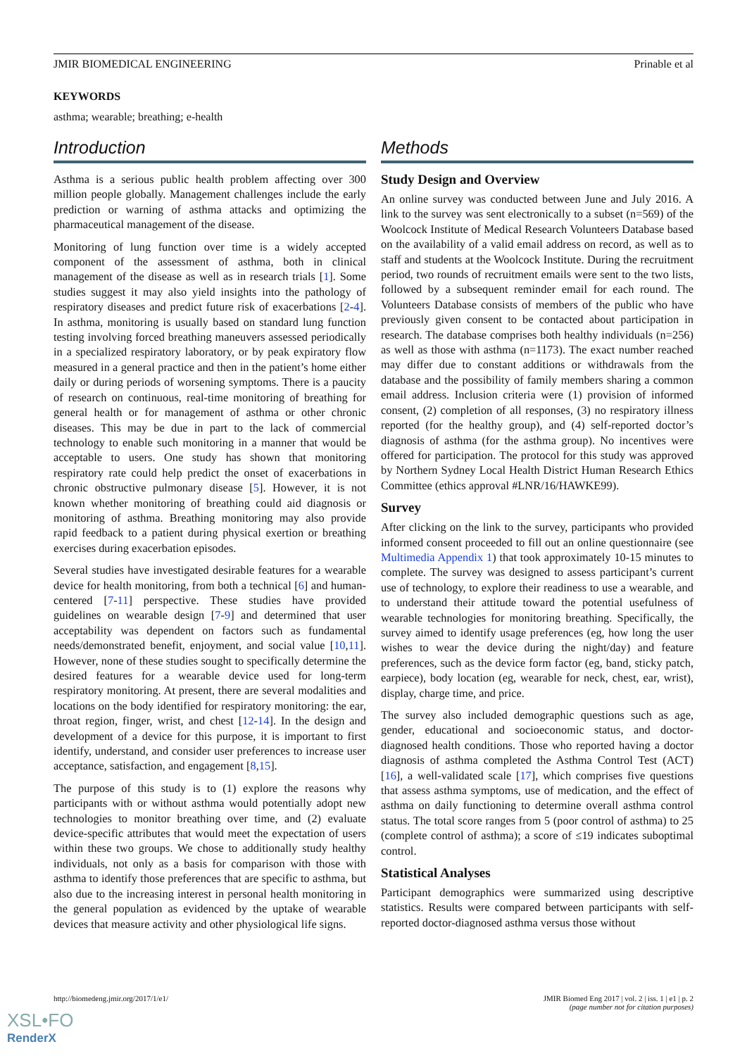JMIR BIOMEDICAL ENGINEERING Prinable et al
KEYWORDS
asthma; wearable; breathing; e-health
Introduction
Asthma is a serious public health problem affecting over 300 million people globally. Management challenges include the early prediction or warning of asthma attacks and optimizing the pharmaceutical management of the disease.
Monitoring of lung function over time is a widely accepted component of the assessment of asthma, both in clinical management of the disease as well as in research trials [1]. Some studies suggest it may also yield insights into the pathology of respiratory diseases and predict future risk of exacerbations [2-4]. In asthma, monitoring is usually based on standard lung function testing involving forced breathing maneuvers assessed periodically in a specialized respiratory laboratory, or by peak expiratory flow measured in a general practice and then in the patient’s home either daily or during periods of worsening symptoms. There is a paucity of research on continuous, real-time monitoring of breathing for general health or for management of asthma or other chronic diseases. This may be due in part to the lack of commercial technology to enable such monitoring in a manner that would be acceptable to users. One study has shown that monitoring respiratory rate could help predict the onset of exacerbations in chronic obstructive pulmonary disease [5]. However, it is not known whether monitoring of breathing could aid diagnosis or monitoring of asthma. Breathing monitoring may also provide rapid feedback to a patient during physical exertion or breathing exercises during exacerbation episodes.
Several studies have investigated desirable features for a wearable device for health monitoring, from both a technical [6] and human-centered [7-11] perspective. These studies have provided guidelines on wearable design [7-9] and determined that user acceptability was dependent on factors such as fundamental needs/demonstrated benefit, enjoyment, and social value [10,11]. However, none of these studies sought to specifically determine the desired features for a wearable device used for long-term respiratory monitoring. At present, there are several modalities and locations on the body identified for respiratory monitoring: the ear, throat region, finger, wrist, and chest [12-14]. In the design and development of a device for this purpose, it is important to first identify, understand, and consider user preferences to increase user acceptance, satisfaction, and engagement [8,15].
The purpose of this study is to (1) explore the reasons why participants with or without asthma would potentially adopt new technologies to monitor breathing over time, and (2) evaluate device-specific attributes that would meet the expectation of users within these two groups. We chose to additionally study healthy individuals, not only as a basis for comparison with those with asthma to identify those preferences that are specific to asthma, but also due to the increasing interest in personal health monitoring in the general population as evidenced by the uptake of wearable devices that measure activity and other physiological life signs.
Methods
Study Design and Overview
An online survey was conducted between June and July 2016. A link to the survey was sent electronically to a subset (n=569) of the Woolcock Institute of Medical Research Volunteers Database based on the availability of a valid email address on record, as well as to staff and students at the Woolcock Institute. During the recruitment period, two rounds of recruitment emails were sent to the two lists, followed by a subsequent reminder email for each round. The Volunteers Database consists of members of the public who have previously given consent to be contacted about participation in research. The database comprises both healthy individuals (n=256) as well as those with asthma (n=1173). The exact number reached may differ due to constant additions or withdrawals from the database and the possibility of family members sharing a common email address. Inclusion criteria were (1) provision of informed consent, (2) completion of all responses, (3) no respiratory illness reported (for the healthy group), and (4) self-reported doctor’s diagnosis of asthma (for the asthma group). No incentives were offered for participation. The protocol for this study was approved by Northern Sydney Local Health District Human Research Ethics Committee (ethics approval #LNR/16/HAWKE99).
Survey
After clicking on the link to the survey, participants who provided informed consent proceeded to fill out an online questionnaire (see Multimedia Appendix 1) that took approximately 10-15 minutes to complete. The survey was designed to assess participant’s current use of technology, to explore their readiness to use a wearable, and to understand their attitude toward the potential usefulness of wearable technologies for monitoring breathing. Specifically, the survey aimed to identify usage preferences (eg, how long the user wishes to wear the device during the night/day) and feature preferences, such as the device form factor (eg, band, sticky patch, earpiece), body location (eg, wearable for neck, chest, ear, wrist), display, charge time, and price.
The survey also included demographic questions such as age, gender, educational and socioeconomic status, and doctor-diagnosed health conditions. Those who reported having a doctor diagnosis of asthma completed the Asthma Control Test (ACT) [16], a well-validated scale [17], which comprises five questions that assess asthma symptoms, use of medication, and the effect of asthma on daily functioning to determine overall asthma control status. The total score ranges from 5 (poor control of asthma) to 25 (complete control of asthma); a score of ≤19 indicates suboptimal control.
Statistical Analyses
Participant demographics were summarized using descriptive statistics. Results were compared between participants with self-reported doctor-diagnosed asthma versus those without
http://biomedeng.jmir.org/2017/1/e1/ JMIR Biomed Eng 2017 | vol. 2 | iss. 1 | e1 | p. 2
(page number not for citation purposes)
XSL•FO
RenderX